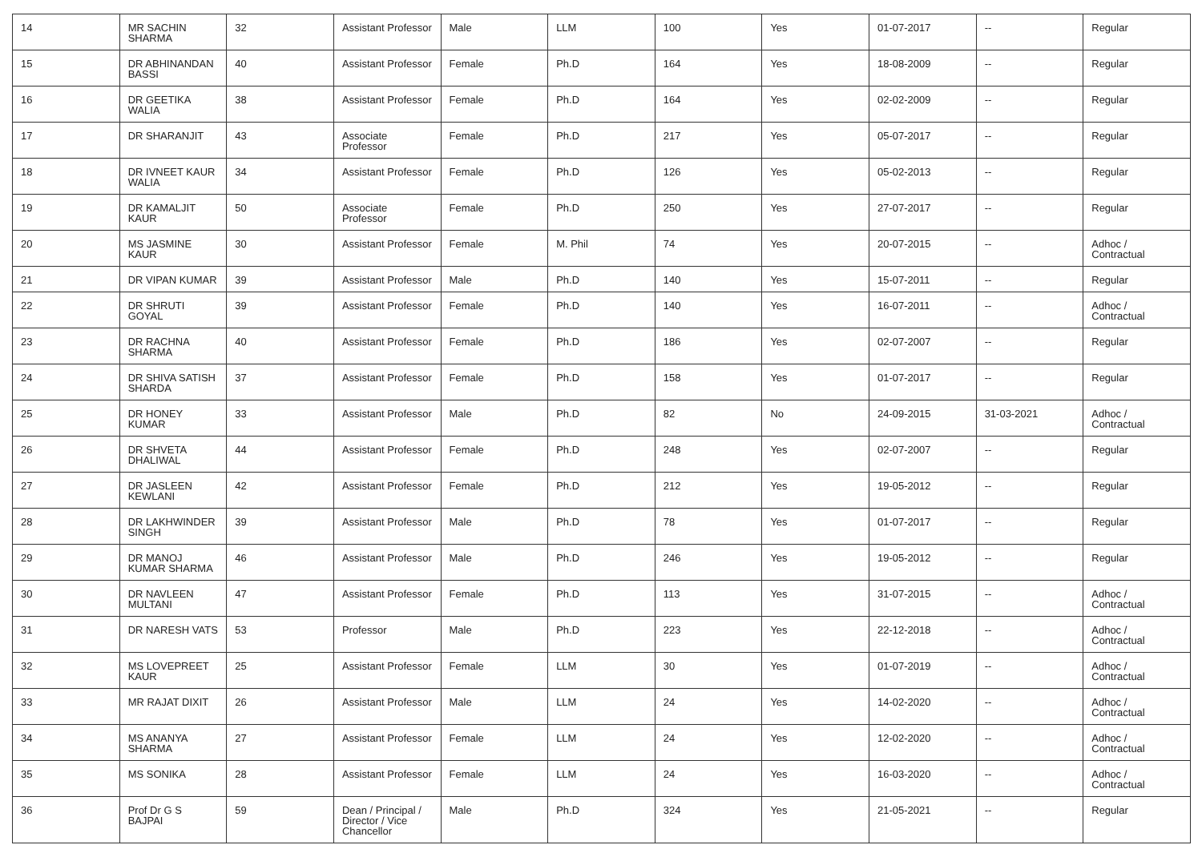| 14 | MR SACHIN SHARMA | 32 | Assistant Professor | Male | LLM | 100 | Yes | 01-07-2017 | -- | Regular |
| 15 | DR ABHINANDAN BASSI | 40 | Assistant Professor | Female | Ph.D | 164 | Yes | 18-08-2009 | -- | Regular |
| 16 | DR GEETIKA WALIA | 38 | Assistant Professor | Female | Ph.D | 164 | Yes | 02-02-2009 | -- | Regular |
| 17 | DR SHARANJIT | 43 | Associate Professor | Female | Ph.D | 217 | Yes | 05-07-2017 | -- | Regular |
| 18 | DR IVNEET KAUR WALIA | 34 | Assistant Professor | Female | Ph.D | 126 | Yes | 05-02-2013 | -- | Regular |
| 19 | DR KAMALJIT KAUR | 50 | Associate Professor | Female | Ph.D | 250 | Yes | 27-07-2017 | -- | Regular |
| 20 | MS JASMINE KAUR | 30 | Assistant Professor | Female | M. Phil | 74 | Yes | 20-07-2015 | -- | Adhoc / Contractual |
| 21 | DR VIPAN KUMAR | 39 | Assistant Professor | Male | Ph.D | 140 | Yes | 15-07-2011 | -- | Regular |
| 22 | DR SHRUTI GOYAL | 39 | Assistant Professor | Female | Ph.D | 140 | Yes | 16-07-2011 | -- | Adhoc / Contractual |
| 23 | DR RACHNA SHARMA | 40 | Assistant Professor | Female | Ph.D | 186 | Yes | 02-07-2007 | -- | Regular |
| 24 | DR SHIVA SATISH SHARDA | 37 | Assistant Professor | Female | Ph.D | 158 | Yes | 01-07-2017 | -- | Regular |
| 25 | DR HONEY KUMAR | 33 | Assistant Professor | Male | Ph.D | 82 | No | 24-09-2015 | 31-03-2021 | Adhoc / Contractual |
| 26 | DR SHVETA DHALIWAL | 44 | Assistant Professor | Female | Ph.D | 248 | Yes | 02-07-2007 | -- | Regular |
| 27 | DR JASLEEN KEWLANI | 42 | Assistant Professor | Female | Ph.D | 212 | Yes | 19-05-2012 | -- | Regular |
| 28 | DR LAKHWINDER SINGH | 39 | Assistant Professor | Male | Ph.D | 78 | Yes | 01-07-2017 | -- | Regular |
| 29 | DR MANOJ KUMAR SHARMA | 46 | Assistant Professor | Male | Ph.D | 246 | Yes | 19-05-2012 | -- | Regular |
| 30 | DR NAVLEEN MULTANI | 47 | Assistant Professor | Female | Ph.D | 113 | Yes | 31-07-2015 | -- | Adhoc / Contractual |
| 31 | DR NARESH VATS | 53 | Professor | Male | Ph.D | 223 | Yes | 22-12-2018 | -- | Adhoc / Contractual |
| 32 | MS LOVEPREET KAUR | 25 | Assistant Professor | Female | LLM | 30 | Yes | 01-07-2019 | -- | Adhoc / Contractual |
| 33 | MR RAJAT DIXIT | 26 | Assistant Professor | Male | LLM | 24 | Yes | 14-02-2020 | -- | Adhoc / Contractual |
| 34 | MS ANANYA SHARMA | 27 | Assistant Professor | Female | LLM | 24 | Yes | 12-02-2020 | -- | Adhoc / Contractual |
| 35 | MS SONIKA | 28 | Assistant Professor | Female | LLM | 24 | Yes | 16-03-2020 | -- | Adhoc / Contractual |
| 36 | Prof Dr G S BAJPAI | 59 | Dean / Principal / Director / Vice Chancellor | Male | Ph.D | 324 | Yes | 21-05-2021 | -- | Regular |